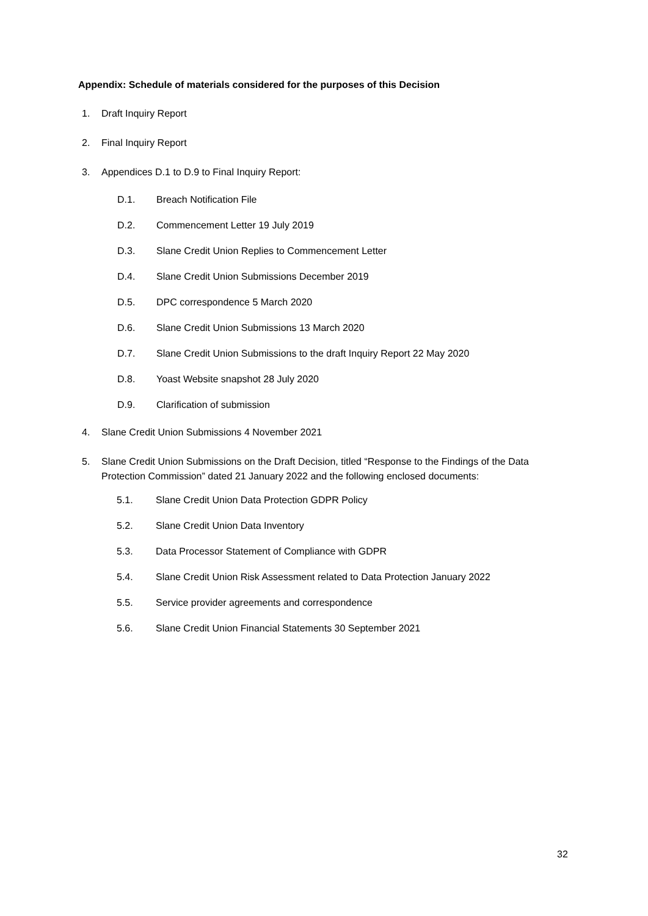Appendix: Schedule of materials considered for the purposes of this Decision
1. Draft Inquiry Report
2. Final Inquiry Report
3. Appendices D.1 to D.9 to Final Inquiry Report:
D.1. Breach Notification File
D.2. Commencement Letter 19 July 2019
D.3. Slane Credit Union Replies to Commencement Letter
D.4. Slane Credit Union Submissions December 2019
D.5. DPC correspondence 5 March 2020
D.6. Slane Credit Union Submissions 13 March 2020
D.7. Slane Credit Union Submissions to the draft Inquiry Report 22 May 2020
D.8. Yoast Website snapshot 28 July 2020
D.9. Clarification of submission
4. Slane Credit Union Submissions 4 November 2021
5. Slane Credit Union Submissions on the Draft Decision, titled “Response to the Findings of the Data Protection Commission” dated 21 January 2022 and the following enclosed documents:
5.1. Slane Credit Union Data Protection GDPR Policy
5.2. Slane Credit Union Data Inventory
5.3. Data Processor Statement of Compliance with GDPR
5.4. Slane Credit Union Risk Assessment related to Data Protection January 2022
5.5. Service provider agreements and correspondence
5.6. Slane Credit Union Financial Statements 30 September 2021
32